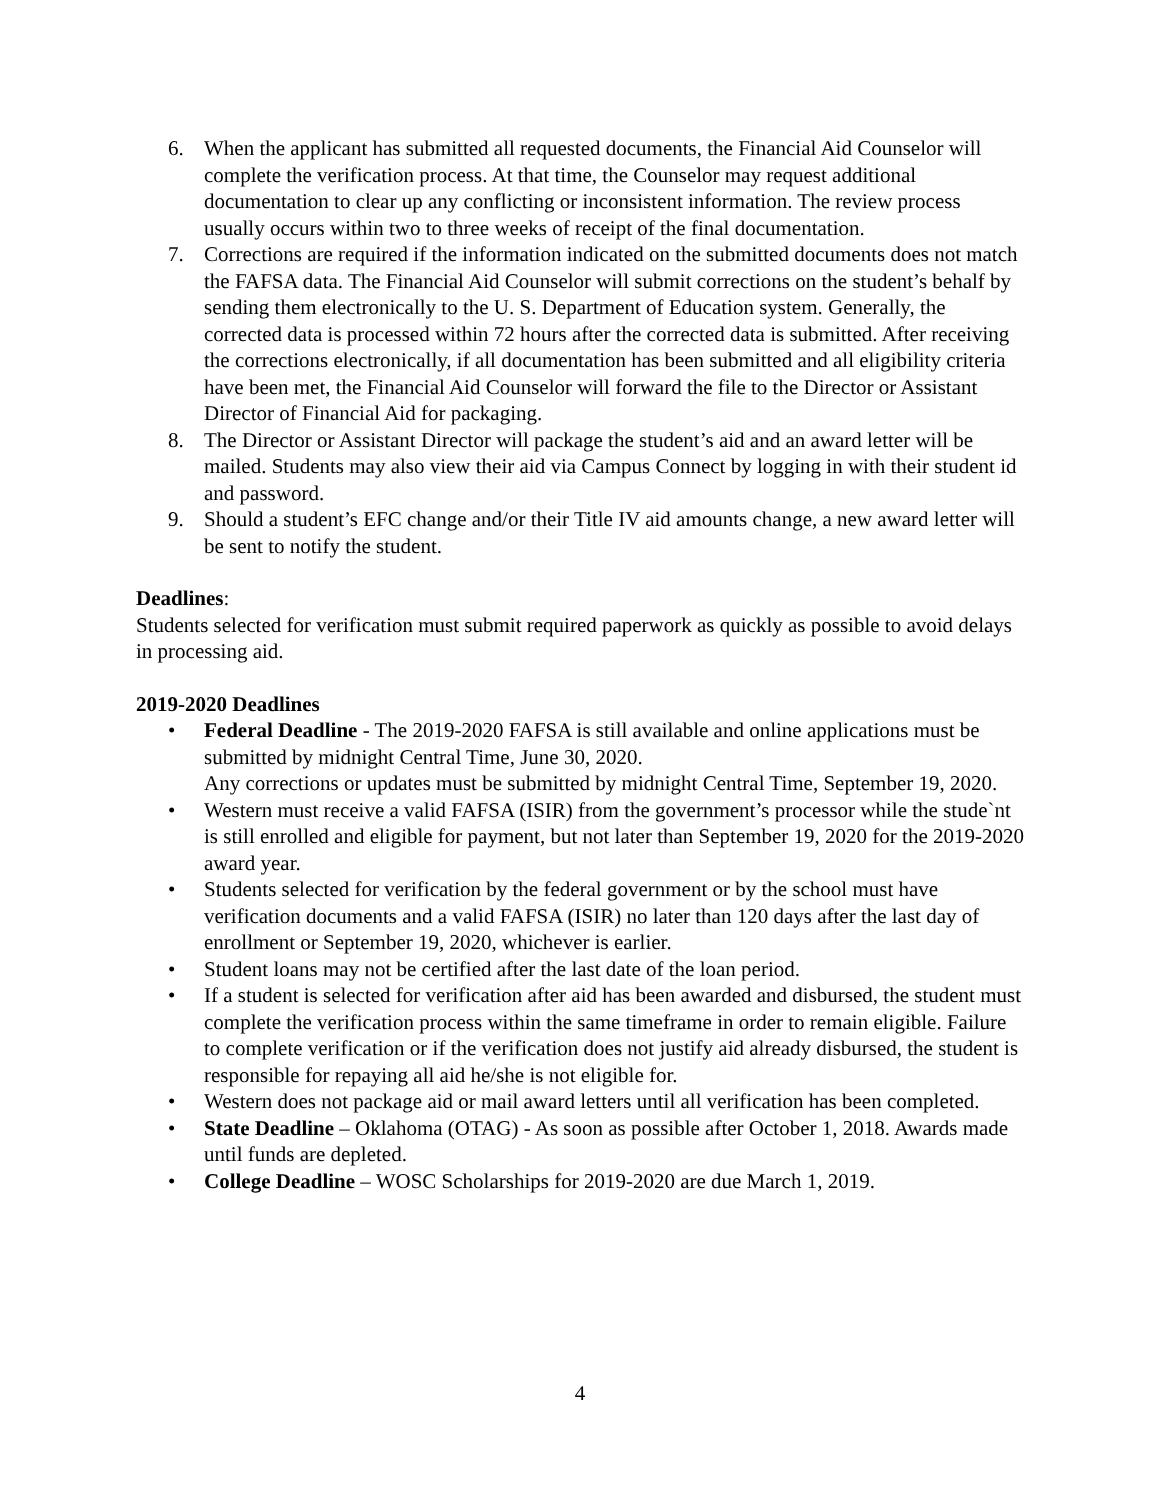6. When the applicant has submitted all requested documents, the Financial Aid Counselor will complete the verification process. At that time, the Counselor may request additional documentation to clear up any conflicting or inconsistent information. The review process usually occurs within two to three weeks of receipt of the final documentation.
7. Corrections are required if the information indicated on the submitted documents does not match the FAFSA data. The Financial Aid Counselor will submit corrections on the student’s behalf by sending them electronically to the U. S. Department of Education system. Generally, the corrected data is processed within 72 hours after the corrected data is submitted. After receiving the corrections electronically, if all documentation has been submitted and all eligibility criteria have been met, the Financial Aid Counselor will forward the file to the Director or Assistant Director of Financial Aid for packaging.
8. The Director or Assistant Director will package the student’s aid and an award letter will be mailed. Students may also view their aid via Campus Connect by logging in with their student id and password.
9. Should a student’s EFC change and/or their Title IV aid amounts change, a new award letter will be sent to notify the student.
Deadlines:
Students selected for verification must submit required paperwork as quickly as possible to avoid delays in processing aid.
2019-2020 Deadlines
• Federal Deadline - The 2019-2020 FAFSA is still available and online applications must be submitted by midnight Central Time, June 30, 2020.
Any corrections or updates must be submitted by midnight Central Time, September 19, 2020.
• Western must receive a valid FAFSA (ISIR) from the government’s processor while the stude`nt is still enrolled and eligible for payment, but not later than September 19, 2020 for the 2019-2020 award year.
• Students selected for verification by the federal government or by the school must have verification documents and a valid FAFSA (ISIR) no later than 120 days after the last day of enrollment or September 19, 2020, whichever is earlier.
• Student loans may not be certified after the last date of the loan period.
• If a student is selected for verification after aid has been awarded and disbursed, the student must complete the verification process within the same timeframe in order to remain eligible. Failure to complete verification or if the verification does not justify aid already disbursed, the student is responsible for repaying all aid he/she is not eligible for.
• Western does not package aid or mail award letters until all verification has been completed.
• State Deadline – Oklahoma (OTAG) - As soon as possible after October 1, 2018. Awards made until funds are depleted.
• College Deadline – WOSC Scholarships for 2019-2020 are due March 1, 2019.
4